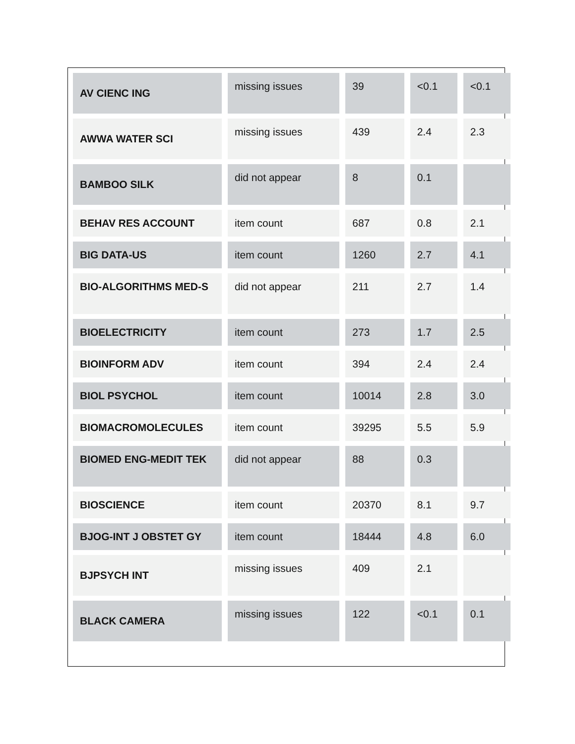| AV CIENC ING | missing issues | 39 | <0.1 | <0.1 |
| AWWA WATER SCI | missing issues | 439 | 2.4 | 2.3 |
| BAMBOO SILK | did not appear | 8 | 0.1 | |
| BEHAV RES ACCOUNT | item count | 687 | 0.8 | 2.1 |
| BIG DATA-US | item count | 1260 | 2.7 | 4.1 |
| BIO-ALGORITHMS MED-S | did not appear | 211 | 2.7 | 1.4 |
| BIOELECTRICITY | item count | 273 | 1.7 | 2.5 |
| BIOINFORM ADV | item count | 394 | 2.4 | 2.4 |
| BIOL PSYCHOL | item count | 10014 | 2.8 | 3.0 |
| BIOMACROMOLECULES | item count | 39295 | 5.5 | 5.9 |
| BIOMED ENG-MEDIT TEK | did not appear | 88 | 0.3 | |
| BIOSCIENCE | item count | 20370 | 8.1 | 9.7 |
| BJOG-INT J OBSTET GY | item count | 18444 | 4.8 | 6.0 |
| BJPSYCH INT | missing issues | 409 | 2.1 | |
| BLACK CAMERA | missing issues | 122 | <0.1 | 0.1 |